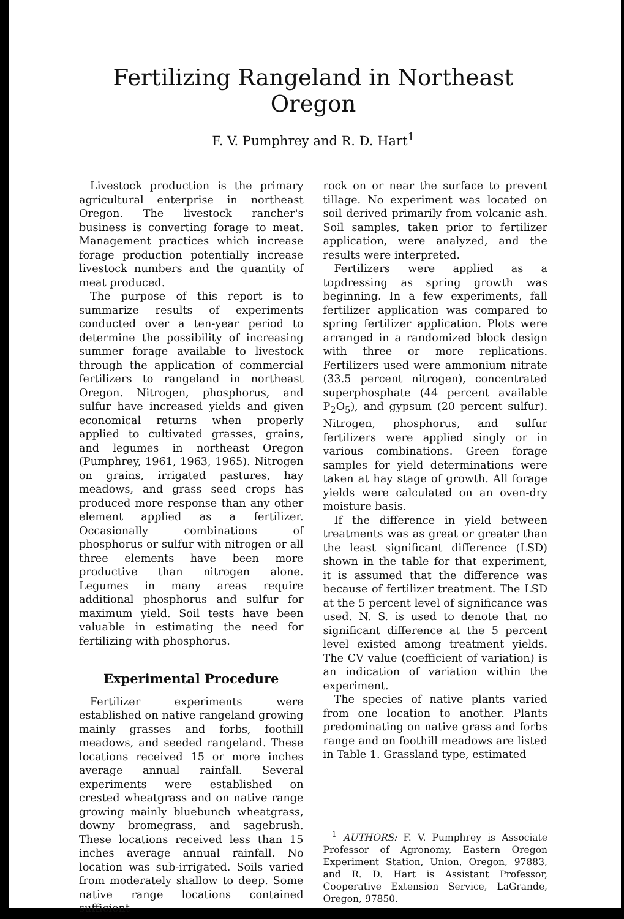Fertilizing Rangeland in Northeast Oregon
F. V. Pumphrey and R. D. Hart<sup>1</sup>
Livestock production is the primary agricultural enterprise in northeast Oregon. The livestock rancher's business is converting forage to meat. Management practices which increase forage production potentially increase livestock numbers and the quantity of meat produced.
The purpose of this report is to summarize results of experiments conducted over a ten-year period to determine the possibility of increasing summer forage available to livestock through the application of commercial fertilizers to rangeland in northeast Oregon. Nitrogen, phosphorus, and sulfur have increased yields and given economical returns when properly applied to cultivated grasses, grains, and legumes in northeast Oregon (Pumphrey, 1961, 1963, 1965). Nitrogen on grains, irrigated pastures, hay meadows, and grass seed crops has produced more response than any other element applied as a fertilizer. Occasionally combinations of phosphorus or sulfur with nitrogen or all three elements have been more productive than nitrogen alone. Legumes in many areas require additional phosphorus and sulfur for maximum yield. Soil tests have been valuable in estimating the need for fertilizing with phosphorus.
Experimental Procedure
Fertilizer experiments were established on native rangeland growing mainly grasses and forbs, foothill meadows, and seeded rangeland. These locations received 15 or more inches average annual rainfall. Several experiments were established on crested wheatgrass and on native range growing mainly bluebunch wheatgrass, downy bromegrass, and sagebrush. These locations received less than 15 inches average annual rainfall. No location was sub-irrigated. Soils varied from moderately shallow to deep. Some native range locations contained sufficient
rock on or near the surface to prevent tillage. No experiment was located on soil derived primarily from volcanic ash. Soil samples, taken prior to fertilizer application, were analyzed, and the results were interpreted.
Fertilizers were applied as a topdressing as spring growth was beginning. In a few experiments, fall fertilizer application was compared to spring fertilizer application. Plots were arranged in a randomized block design with three or more replications. Fertilizers used were ammonium nitrate (33.5 percent nitrogen), concentrated superphosphate (44 percent available P<sub>2</sub>O<sub>5</sub>), and gypsum (20 percent sulfur). Nitrogen, phosphorus, and sulfur fertilizers were applied singly or in various combinations. Green forage samples for yield determinations were taken at hay stage of growth. All forage yields were calculated on an oven-dry moisture basis.
If the difference in yield between treatments was as great or greater than the least significant difference (LSD) shown in the table for that experiment, it is assumed that the difference was because of fertilizer treatment. The LSD at the 5 percent level of significance was used. N. S. is used to denote that no significant difference at the 5 percent level existed among treatment yields. The CV value (coefficient of variation) is an indication of variation within the experiment.
The species of native plants varied from one location to another. Plants predominating on native grass and forbs range and on foothill meadows are listed in Table 1. Grassland type, estimated
<sup>1</sup> AUTHORS: F. V. Pumphrey is Associate Professor of Agronomy, Eastern Oregon Experiment Station, Union, Oregon, 97883, and R. D. Hart is Assistant Professor, Cooperative Extension Service, LaGrande, Oregon, 97850.